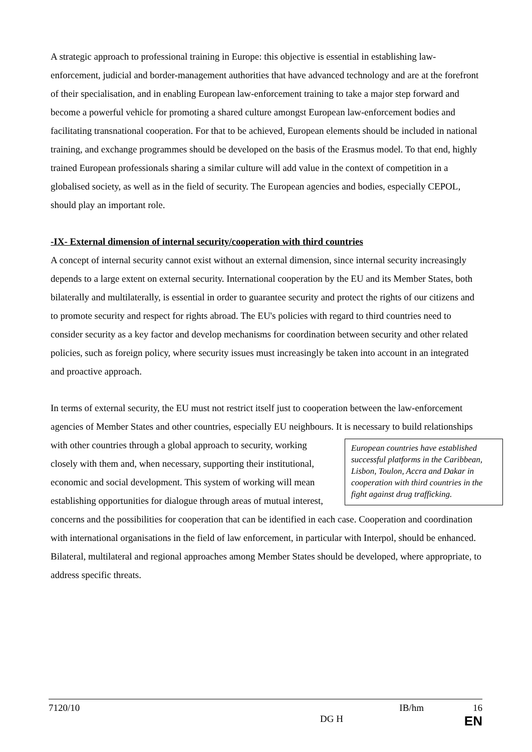A strategic approach to professional training in Europe: this objective is essential in establishing law-enforcement, judicial and border-management authorities that have advanced technology and are at the forefront of their specialisation, and in enabling European law-enforcement training to take a major step forward and become a powerful vehicle for promoting a shared culture amongst European law-enforcement bodies and facilitating transnational cooperation. For that to be achieved, European elements should be included in national training, and exchange programmes should be developed on the basis of the Erasmus model. To that end, highly trained European professionals sharing a similar culture will add value in the context of competition in a globalised society, as well as in the field of security. The European agencies and bodies, especially CEPOL, should play an important role.
-IX- External dimension of internal security/cooperation with third countries
A concept of internal security cannot exist without an external dimension, since internal security increasingly depends to a large extent on external security. International cooperation by the EU and its Member States, both bilaterally and multilaterally, is essential in order to guarantee security and protect the rights of our citizens and to promote security and respect for rights abroad. The EU's policies with regard to third countries need to consider security as a key factor and develop mechanisms for coordination between security and other related policies, such as foreign policy, where security issues must increasingly be taken into account in an integrated and proactive approach.
In terms of external security, the EU must not restrict itself just to cooperation between the law-enforcement agencies of Member States and other countries, especially EU neighbours. It is European countries have established successful platforms in the Caribbean, Lisbon, Toulon, Accra and Dakar in cooperation with third countries in the fight against drug trafficking. necessary to build relationships with other countries through a global approach to security, working closely with them and, when necessary, supporting their institutional, economic and social development. This system of working will mean establishing opportunities for dialogue through areas of mutual interest, concerns and the possibilities for cooperation that can be identified in each case. Cooperation and coordination with international organisations in the field of law enforcement, in particular with Interpol, should be enhanced. Bilateral, multilateral and regional approaches among Member States should be developed, where appropriate, to address specific threats.
7120/10 IB/hm 16
DG H EN